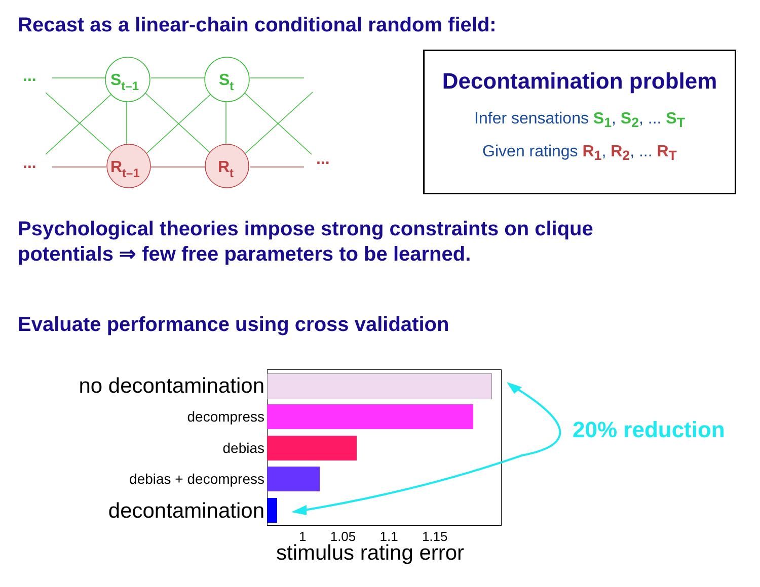Recast as a linear-chain conditional random field:
...
...
...
St–1
St
Rt–1
Rt
Decontamination problem
Infer sensations S<sub>1</sub>, S<sub>2</sub>, ... S<sub>T</sub>
Given ratings R<sub>1</sub>, R<sub>2</sub>, ... R<sub>T</sub>
Psychological theories impose strong constraints on clique
potentials ⇒ few free parameters to be learned.
Evaluate performance using cross validation
no decontamination
decompress
debias
debias + decompress
decontamination
1 1.05 1.1 1.15
stimulus rating error
20% reduction